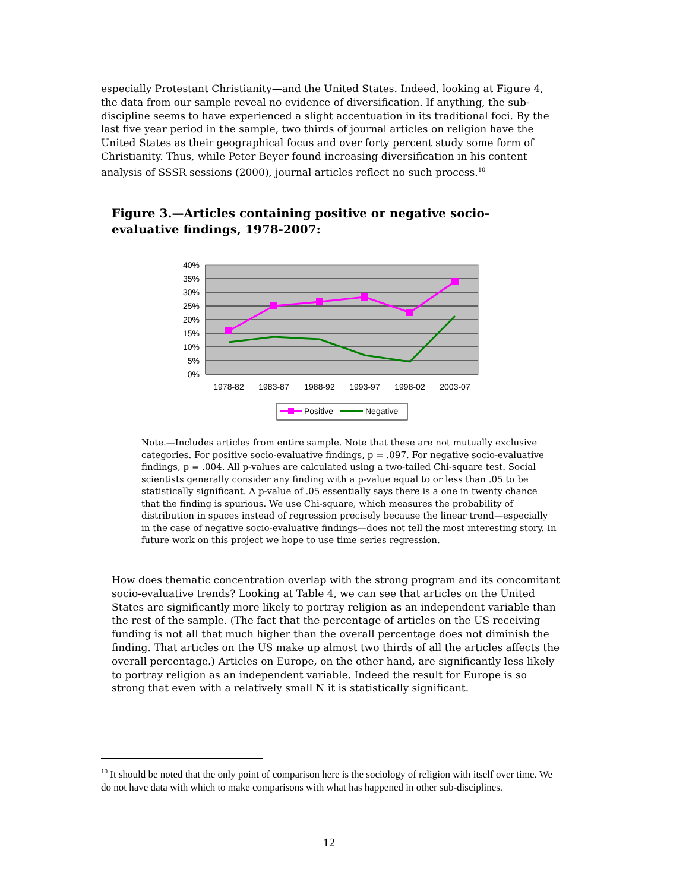especially Protestant Christianity—and the United States. Indeed, looking at Figure 4, the data from our sample reveal no evidence of diversification. If anything, the sub-discipline seems to have experienced a slight accentuation in its traditional foci. By the last five year period in the sample, two thirds of journal articles on religion have the United States as their geographical focus and over forty percent study some form of Christianity. Thus, while Peter Beyer found increasing diversification in his content analysis of SSSR sessions (2000), journal articles reflect no such process.<sup>10</sup>
Figure 3.—Articles containing positive or negative socio-evaluative findings, 1978-2007:
40%
35%
30%
25%
20%
15%
10%
5%
0%
1978-82
1983-87
1988-92
1993-97
1998-02
2003-07
Positive
Negative
Note.—Includes articles from entire sample. Note that these are not mutually exclusive categories. For positive socio-evaluative findings, p = .097. For negative socio-evaluative findings, p = .004. All p-values are calculated using a two-tailed Chi-square test. Social scientists generally consider any finding with a p-value equal to or less than .05 to be statistically significant. A p-value of .05 essentially says there is a one in twenty chance that the finding is spurious. We use Chi-square, which measures the probability of distribution in spaces instead of regression precisely because the linear trend—especially in the case of negative socio-evaluative findings—does not tell the most interesting story. In future work on this project we hope to use time series regression.
How does thematic concentration overlap with the strong program and its concomitant socio-evaluative trends? Looking at Table 4, we can see that articles on the United States are significantly more likely to portray religion as an independent variable than the rest of the sample. (The fact that the percentage of articles on the US receiving funding is not all that much higher than the overall percentage does not diminish the finding. That articles on the US make up almost two thirds of all the articles affects the overall percentage.) Articles on Europe, on the other hand, are significantly less likely to portray religion as an independent variable. Indeed the result for Europe is so strong that even with a relatively small N it is statistically significant.
<sup>10</sup> It should be noted that the only point of comparison here is the sociology of religion with itself over time. We do not have data with which to make comparisons with what has happened in other sub-disciplines.
12